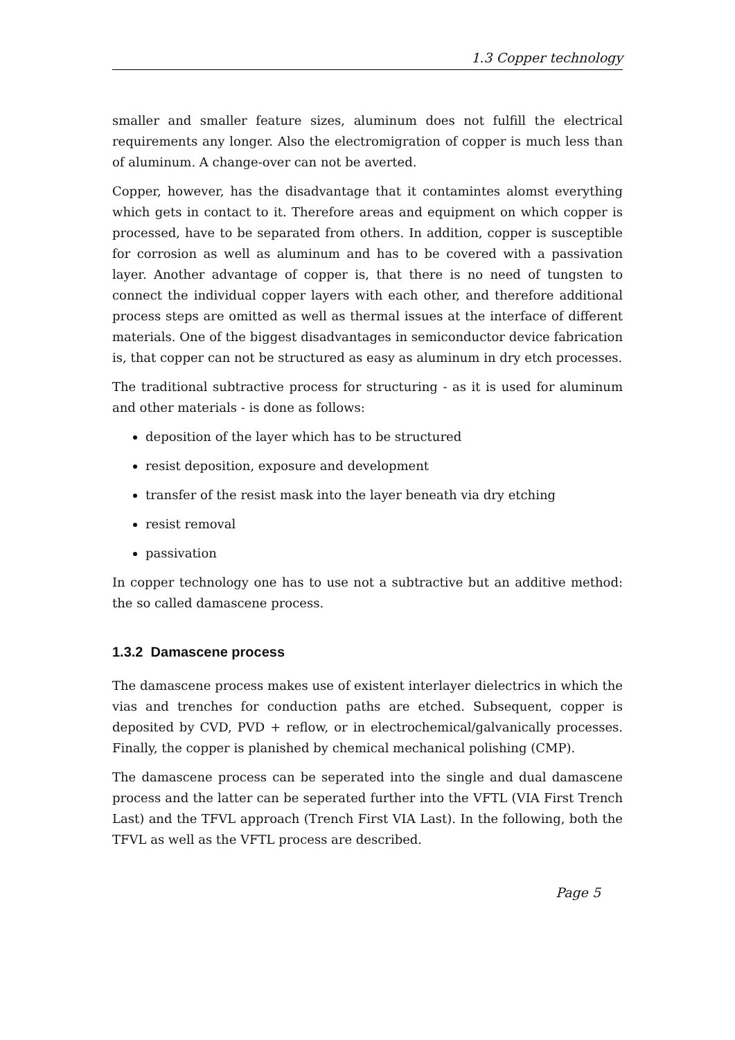1.3 Copper technology
smaller and smaller feature sizes, aluminum does not fulfill the electrical requirements any longer. Also the electromigration of copper is much less than of aluminum. A change-over can not be averted.
Copper, however, has the disadvantage that it contamintes alomst everything which gets in contact to it. Therefore areas and equipment on which copper is processed, have to be separated from others. In addition, copper is susceptible for corrosion as well as aluminum and has to be covered with a passivation layer. Another advantage of copper is, that there is no need of tungsten to connect the individual copper layers with each other, and therefore additional process steps are omitted as well as thermal issues at the interface of different materials. One of the biggest disadvantages in semiconductor device fabrication is, that copper can not be structured as easy as aluminum in dry etch processes.
The traditional subtractive process for structuring - as it is used for aluminum and other materials - is done as follows:
deposition of the layer which has to be structured
resist deposition, exposure and development
transfer of the resist mask into the layer beneath via dry etching
resist removal
passivation
In copper technology one has to use not a subtractive but an additive method: the so called damascene process.
1.3.2 Damascene process
The damascene process makes use of existent interlayer dielectrics in which the vias and trenches for conduction paths are etched. Subsequent, copper is deposited by CVD, PVD + reflow, or in electrochemical/galvanically processes. Finally, the copper is planished by chemical mechanical polishing (CMP).
The damascene process can be seperated into the single and dual damascene process and the latter can be seperated further into the VFTL (VIA First Trench Last) and the TFVL approach (Trench First VIA Last). In the following, both the TFVL as well as the VFTL process are described.
Page 5